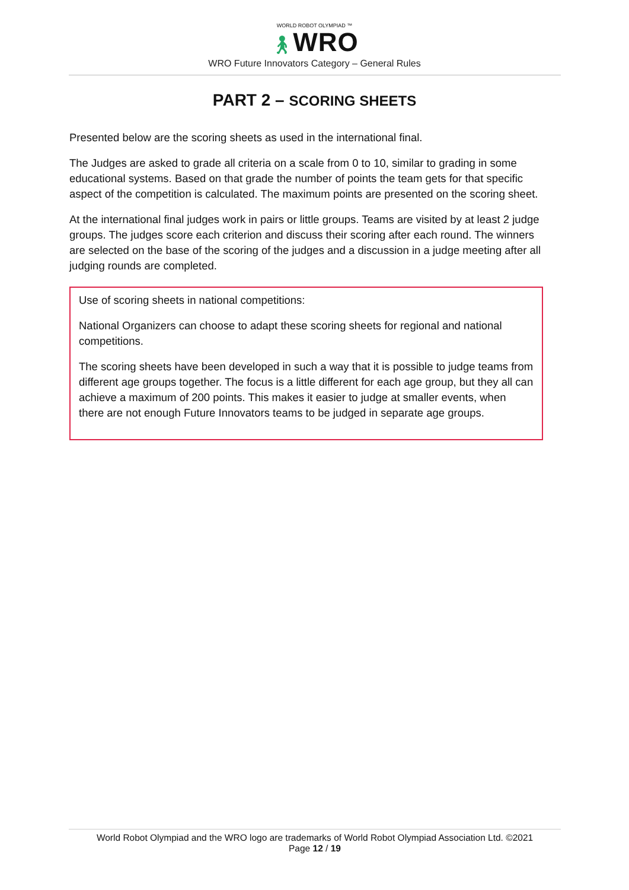WORLD ROBOT OLYMPIAD ™
🚶︎WRO
WRO Future Innovators Category – General Rules
PART 2 – SCORING SHEETS
Presented below are the scoring sheets as used in the international final.
The Judges are asked to grade all criteria on a scale from 0 to 10, similar to grading in some educational systems. Based on that grade the number of points the team gets for that specific aspect of the competition is calculated. The maximum points are presented on the scoring sheet.
At the international final judges work in pairs or little groups. Teams are visited by at least 2 judge groups. The judges score each criterion and discuss their scoring after each round. The winners are selected on the base of the scoring of the judges and a discussion in a judge meeting after all judging rounds are completed.
Use of scoring sheets in national competitions:
National Organizers can choose to adapt these scoring sheets for regional and national competitions.
The scoring sheets have been developed in such a way that it is possible to judge teams from different age groups together. The focus is a little different for each age group, but they all can achieve a maximum of 200 points. This makes it easier to judge at smaller events, when there are not enough Future Innovators teams to be judged in separate age groups.
World Robot Olympiad and the WRO logo are trademarks of World Robot Olympiad Association Ltd. ©2021
Page 12 / 19